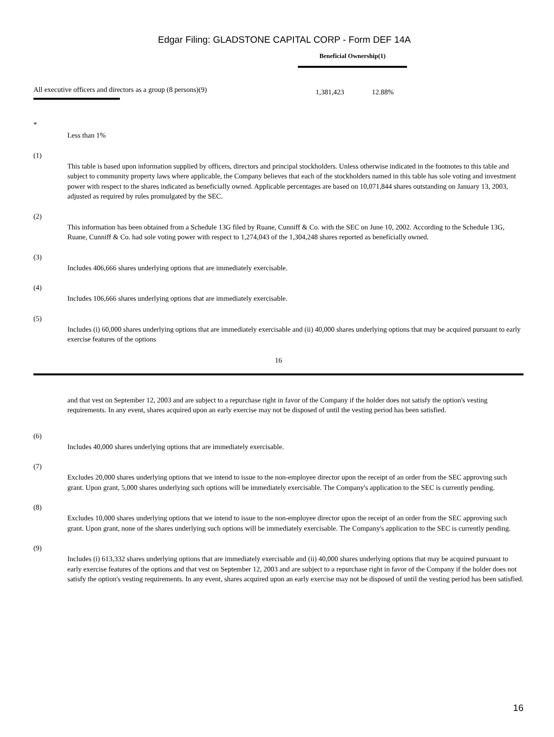Edgar Filing: GLADSTONE CAPITAL CORP - Form DEF 14A
| | Beneficial Ownership(1) | |
| All executive officers and directors as a group (8 persons)(9) | 1,381,423 | 12.88% |
*
Less than 1%
(1)
This table is based upon information supplied by officers, directors and principal stockholders. Unless otherwise indicated in the footnotes to this table and subject to community property laws where applicable, the Company believes that each of the stockholders named in this table has sole voting and investment power with respect to the shares indicated as beneficially owned. Applicable percentages are based on 10,071,844 shares outstanding on January 13, 2003, adjusted as required by rules promulgated by the SEC.
(2)
This information has been obtained from a Schedule 13G filed by Ruane, Cunniff & Co. with the SEC on June 10, 2002. According to the Schedule 13G, Ruane, Cunniff & Co. had sole voting power with respect to 1,274,043 of the 1,304,248 shares reported as beneficially owned.
(3)
Includes 406,666 shares underlying options that are immediately exercisable.
(4)
Includes 106,666 shares underlying options that are immediately exercisable.
(5)
Includes (i) 60,000 shares underlying options that are immediately exercisable and (ii) 40,000 shares underlying options that may be acquired pursuant to early exercise features of the options
16
and that vest on September 12, 2003 and are subject to a repurchase right in favor of the Company if the holder does not satisfy the option's vesting requirements. In any event, shares acquired upon an early exercise may not be disposed of until the vesting period has been satisfied.
(6)
Includes 40,000 shares underlying options that are immediately exercisable.
(7)
Excludes 20,000 shares underlying options that we intend to issue to the non-employee director upon the receipt of an order from the SEC approving such grant. Upon grant, 5,000 shares underlying such options will be immediately exercisable. The Company's application to the SEC is currently pending.
(8)
Excludes 10,000 shares underlying options that we intend to issue to the non-employee director upon the receipt of an order from the SEC approving such grant. Upon grant, none of the shares underlying such options will be immediately exercisable. The Company's application to the SEC is currently pending.
(9)
Includes (i) 613,332 shares underlying options that are immediately exercisable and (ii) 40,000 shares underlying options that may be acquired pursuant to early exercise features of the options and that vest on September 12, 2003 and are subject to a repurchase right in favor of the Company if the holder does not satisfy the option's vesting requirements. In any event, shares acquired upon an early exercise may not be disposed of until the vesting period has been satisfied.
16